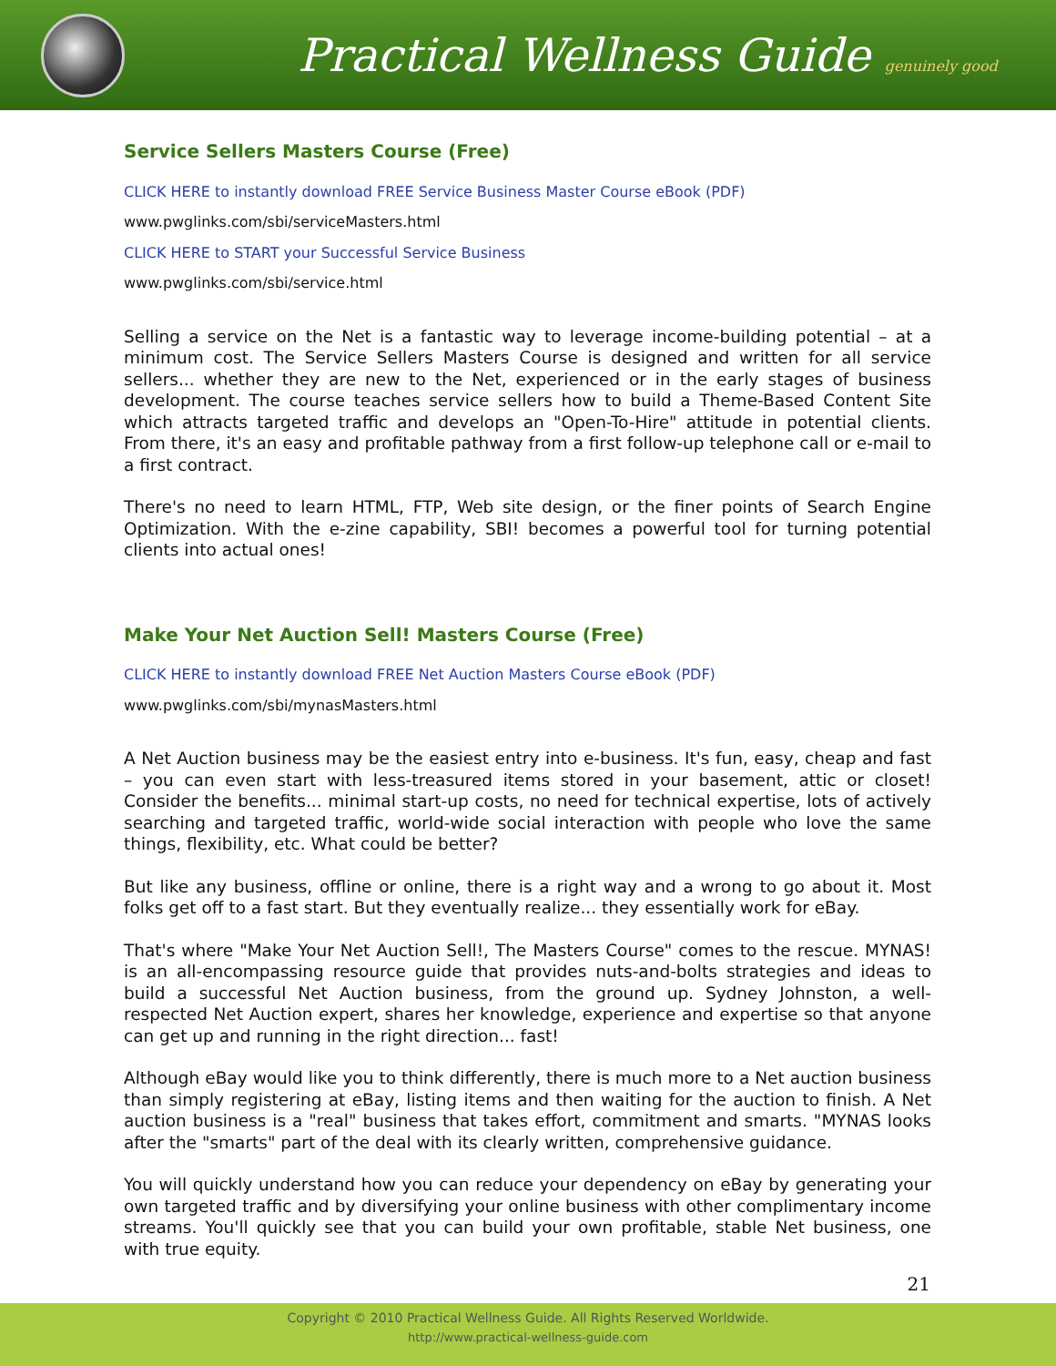Practical Wellness Guide genuinely good
Service Sellers Masters Course (Free)
CLICK HERE to instantly download FREE Service Business Master Course eBook (PDF)
www.pwglinks.com/sbi/serviceMasters.html
CLICK HERE to START your Successful Service Business
www.pwglinks.com/sbi/service.html
Selling a service on the Net is a fantastic way to leverage income-building potential – at a minimum cost. The Service Sellers Masters Course is designed and written for all service sellers... whether they are new to the Net, experienced or in the early stages of business development. The course teaches service sellers how to build a Theme-Based Content Site which attracts targeted traffic and develops an "Open-To-Hire" attitude in potential clients. From there, it's an easy and profitable pathway from a first follow-up telephone call or e-mail to a first contract.
There's no need to learn HTML, FTP, Web site design, or the finer points of Search Engine Optimization. With the e-zine capability, SBI! becomes a powerful tool for turning potential clients into actual ones!
Make Your Net Auction Sell! Masters Course (Free)
CLICK HERE to instantly download FREE Net Auction Masters Course eBook (PDF)
www.pwglinks.com/sbi/mynasMasters.html
A Net Auction business may be the easiest entry into e-business. It's fun, easy, cheap and fast – you can even start with less-treasured items stored in your basement, attic or closet! Consider the benefits... minimal start-up costs, no need for technical expertise, lots of actively searching and targeted traffic, world-wide social interaction with people who love the same things, flexibility, etc. What could be better?
But like any business, offline or online, there is a right way and a wrong to go about it. Most folks get off to a fast start. But they eventually realize... they essentially work for eBay.
That's where "Make Your Net Auction Sell!, The Masters Course" comes to the rescue. MYNAS! is an all-encompassing resource guide that provides nuts-and-bolts strategies and ideas to build a successful Net Auction business, from the ground up. Sydney Johnston, a well-respected Net Auction expert, shares her knowledge, experience and expertise so that anyone can get up and running in the right direction... fast!
Although eBay would like you to think differently, there is much more to a Net auction business than simply registering at eBay, listing items and then waiting for the auction to finish. A Net auction business is a "real" business that takes effort, commitment and smarts. "MYNAS looks after the "smarts" part of the deal with its clearly written, comprehensive guidance.
You will quickly understand how you can reduce your dependency on eBay by generating your own targeted traffic and by diversifying your online business with other complimentary income streams. You'll quickly see that you can build your own profitable, stable Net business, one with true equity.
21
Copyright © 2010 Practical Wellness Guide. All Rights Reserved Worldwide.
http://www.practical-wellness-guide.com